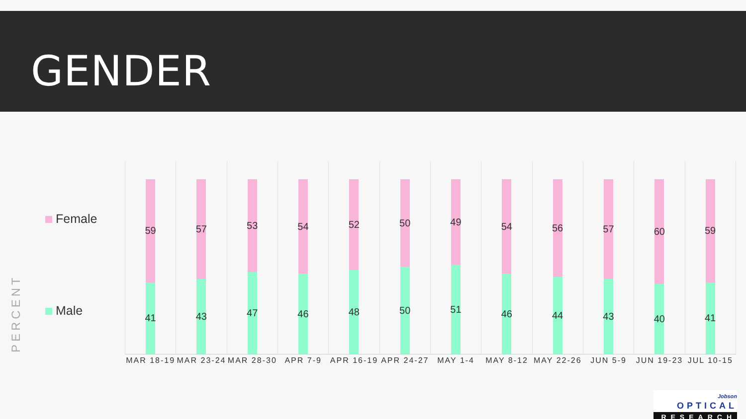GENDER
Female
Male
PERCENT
59
41
MAR 18-19
57
43
MAR 23-24
53
47
MAR 28-30
54
46
APR 7-9
52
48
APR 16-19
50
50
APR 24-27
49
51
MAY 1-4
54
46
MAY 8-12
56
44
MAY 22-26
57
43
JUN 5-9
60
40
JUN 19-23
59
41
JUL 10-15
Jobson OPTICAL
RESEARCH